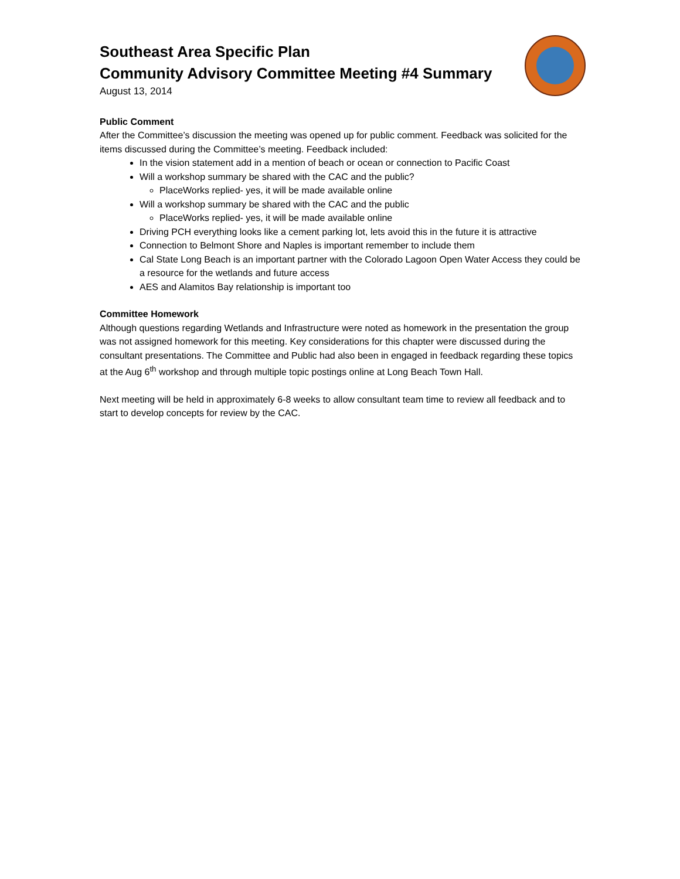Southeast Area Specific Plan
Community Advisory Committee Meeting #4 Summary
August 13, 2014
Public Comment
After the Committee’s discussion the meeting was opened up for public comment. Feedback was solicited for the items discussed during the Committee’s meeting. Feedback included:
In the vision statement add in a mention of beach or ocean or connection to Pacific Coast
Will a workshop summary be shared with the CAC and the public?
PlaceWorks replied- yes, it will be made available online
Will a workshop summary be shared with the CAC and the public
PlaceWorks replied- yes, it will be made available online
Driving PCH everything looks like a cement parking lot, lets avoid this in the future it is attractive
Connection to Belmont Shore and Naples is important remember to include them
Cal State Long Beach is an important partner with the Colorado Lagoon Open Water Access they could be a resource for the wetlands and future access
AES and Alamitos Bay relationship is important too
Committee Homework
Although questions regarding Wetlands and Infrastructure were noted as homework in the presentation the group was not assigned homework for this meeting. Key considerations for this chapter were discussed during the consultant presentations. The Committee and Public had also been in engaged in feedback regarding these topics at the Aug 6<sup>th</sup> workshop and through multiple topic postings online at Long Beach Town Hall.
Next meeting will be held in approximately 6-8 weeks to allow consultant team time to review all feedback and to start to develop concepts for review by the CAC.